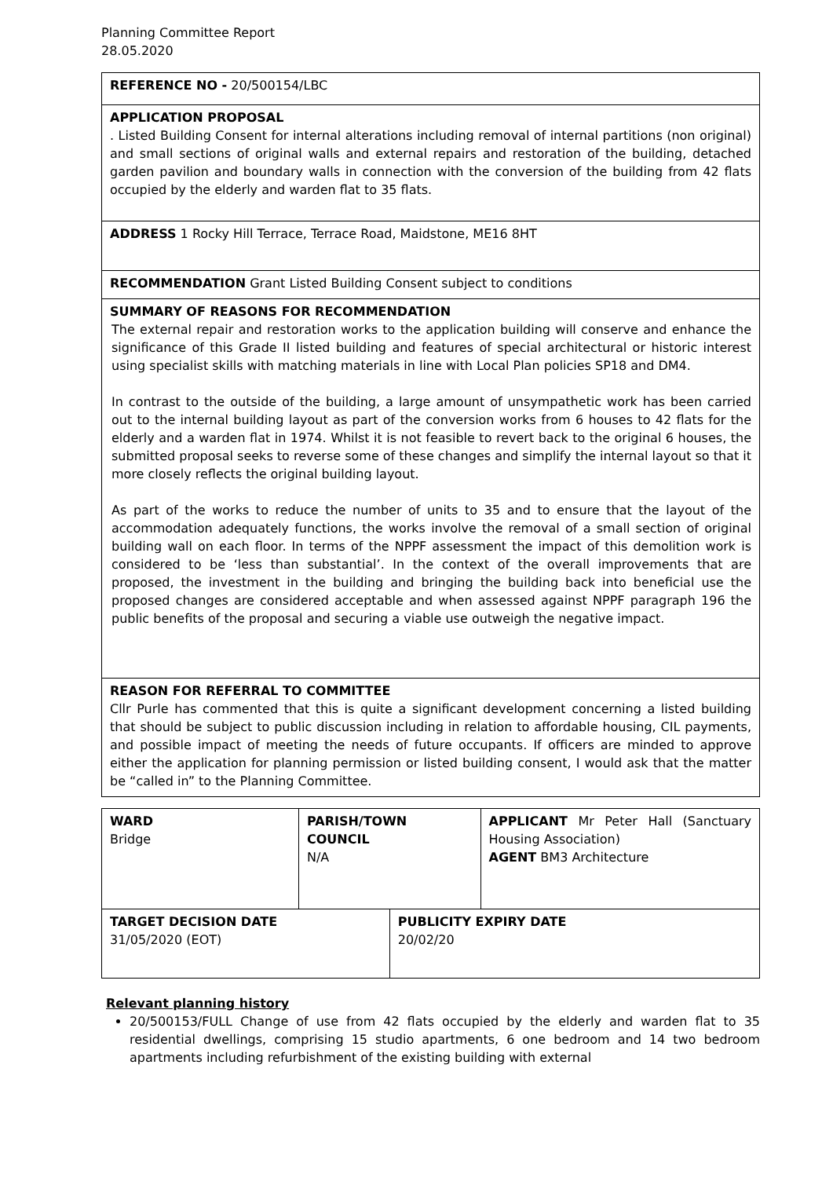Planning Committee Report
28.05.2020
| REFERENCE NO - 20/500154/LBC |
| APPLICATION PROPOSAL . Listed Building Consent for internal alterations including removal of internal partitions (non original) and small sections of original walls and external repairs and restoration of the building, detached garden pavilion and boundary walls in connection with the conversion of the building from 42 flats occupied by the elderly and warden flat to 35 flats. |
| ADDRESS 1 Rocky Hill Terrace, Terrace Road, Maidstone, ME16 8HT |
| RECOMMENDATION Grant Listed Building Consent subject to conditions |
| SUMMARY OF REASONS FOR RECOMMENDATION The external repair and restoration works to the application building will conserve and enhance the significance of this Grade II listed building and features of special architectural or historic interest using specialist skills with matching materials in line with Local Plan policies SP18 and DM4. In contrast to the outside of the building, a large amount of unsympathetic work has been carried out to the internal building layout as part of the conversion works from 6 houses to 42 flats for the elderly and a warden flat in 1974. Whilst it is not feasible to revert back to the original 6 houses, the submitted proposal seeks to reverse some of these changes and simplify the internal layout so that it more closely reflects the original building layout. As part of the works to reduce the number of units to 35 and to ensure that the layout of the accommodation adequately functions, the works involve the removal of a small section of original building wall on each floor. In terms of the NPPF assessment the impact of this demolition work is considered to be ‘less than substantial’. In the context of the overall improvements that are proposed, the investment in the building and bringing the building back into beneficial use the proposed changes are considered acceptable and when assessed against NPPF paragraph 196 the public benefits of the proposal and securing a viable use outweigh the negative impact. |
| REASON FOR REFERRAL TO COMMITTEE Cllr Purle has commented that this is quite a significant development concerning a listed building that should be subject to public discussion including in relation to affordable housing, CIL payments, and possible impact of meeting the needs of future occupants. If officers are minded to approve either the application for planning permission or listed building consent, I would ask that the matter be “called in” to the Planning Committee. |
| WARD Bridge | PARISH/TOWN COUNCIL N/A | | APPLICANT Mr Peter Hall (Sanctuary Housing Association) AGENT BM3 Architecture |
| TARGET DECISION DATE 31/05/2020 (EOT) | | PUBLICITY EXPIRY DATE 20/02/20 | |
Relevant planning history
20/500153/FULL Change of use from 42 flats occupied by the elderly and warden flat to 35 residential dwellings, comprising 15 studio apartments, 6 one bedroom and 14 two bedroom apartments including refurbishment of the existing building with external